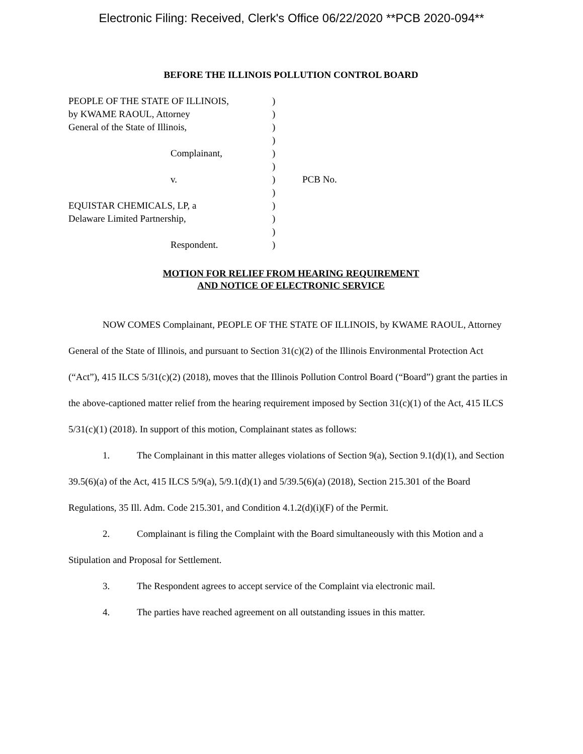Electronic Filing: Received, Clerk's Office 06/22/2020 **PCB 2020-094**
BEFORE THE ILLINOIS POLLUTION CONTROL BOARD
| PEOPLE OF THE STATE OF ILLINOIS, | ) | |
| by KWAME RAOUL, Attorney | ) | |
| General of the State of Illinois, | ) | |
| | ) | |
| Complainant, | ) | |
| | ) | |
| v. | ) | PCB No. |
| | ) | |
| EQUISTAR CHEMICALS, LP, a | ) | |
| Delaware Limited Partnership, | ) | |
| | ) | |
| Respondent. | ) | |
MOTION FOR RELIEF FROM HEARING REQUIREMENT
AND NOTICE OF ELECTRONIC SERVICE
NOW COMES Complainant, PEOPLE OF THE STATE OF ILLINOIS, by KWAME RAOUL, Attorney General of the State of Illinois, and pursuant to Section 31(c)(2) of the Illinois Environmental Protection Act (“Act”), 415 ILCS 5/31(c)(2) (2018), moves that the Illinois Pollution Control Board (“Board”) grant the parties in the above-captioned matter relief from the hearing requirement imposed by Section 31(c)(1) of the Act, 415 ILCS 5/31(c)(1) (2018). In support of this motion, Complainant states as follows:
1. The Complainant in this matter alleges violations of Section 9(a), Section 9.1(d)(1), and Section 39.5(6)(a) of the Act, 415 ILCS 5/9(a), 5/9.1(d)(1) and 5/39.5(6)(a) (2018), Section 215.301 of the Board Regulations, 35 Ill. Adm. Code 215.301, and Condition 4.1.2(d)(i)(F) of the Permit.
2. Complainant is filing the Complaint with the Board simultaneously with this Motion and a Stipulation and Proposal for Settlement.
3. The Respondent agrees to accept service of the Complaint via electronic mail.
4. The parties have reached agreement on all outstanding issues in this matter.